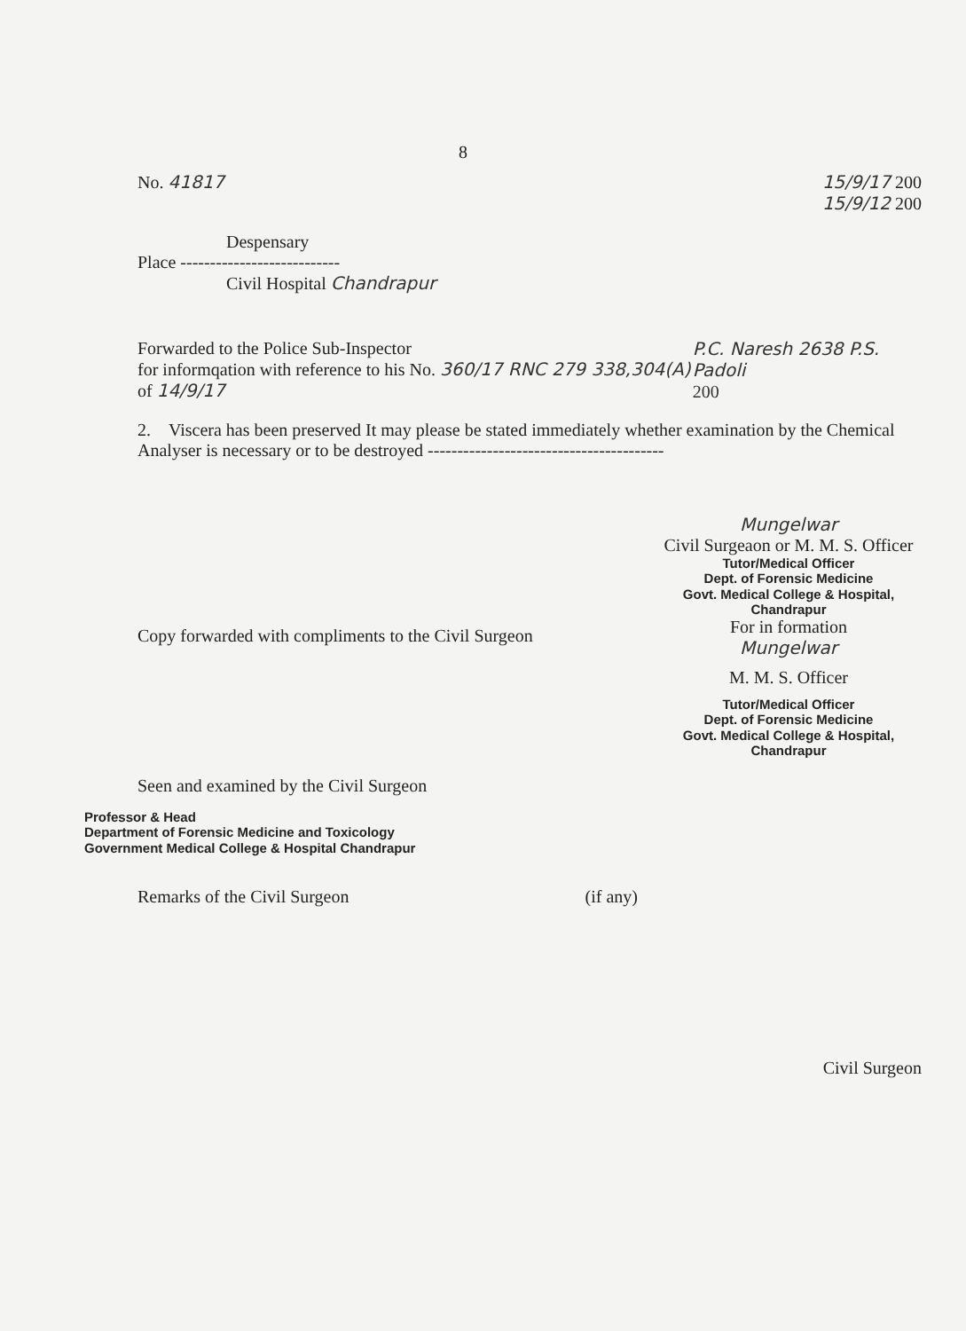8
No. 41817 15/9/17 200
15/9/12 200
Despensary
Place ---------------------------
Civil Hospital Chandrapur
Forwarded to the Police Sub-Inspector
for informqation with reference to his No. 360/17 RNC 279 338,304(A) of 14/9/17
P.C. Naresh 2638 P.S. Padoli
200
2. Viscera has been preserved It may please be stated immediately whether examination by the Chemical Analyser is necessary or to be destroyed ----------------------------------------
Mungelwar
Civil Surgeaon or M. M. S. Officer
Tutor/Medical Officer
Dept. of Forensic Medicine
Govt. Medical College & Hospital,
Chandrapur
Copy forwarded with compliments to the Civil Surgeon
For in formation
Mungelwar
M. M. S. Officer
Tutor/Medical Officer
Dept. of Forensic Medicine
Govt. Medical College & Hospital,
Chandrapur
Seen and examined by the Civil Surgeon
Professor & Head
Department of Forensic Medicine and Toxicology
Government Medical College & Hospital Chandrapur
Remarks of the Civil Surgeon (if any)
Civil Surgeon